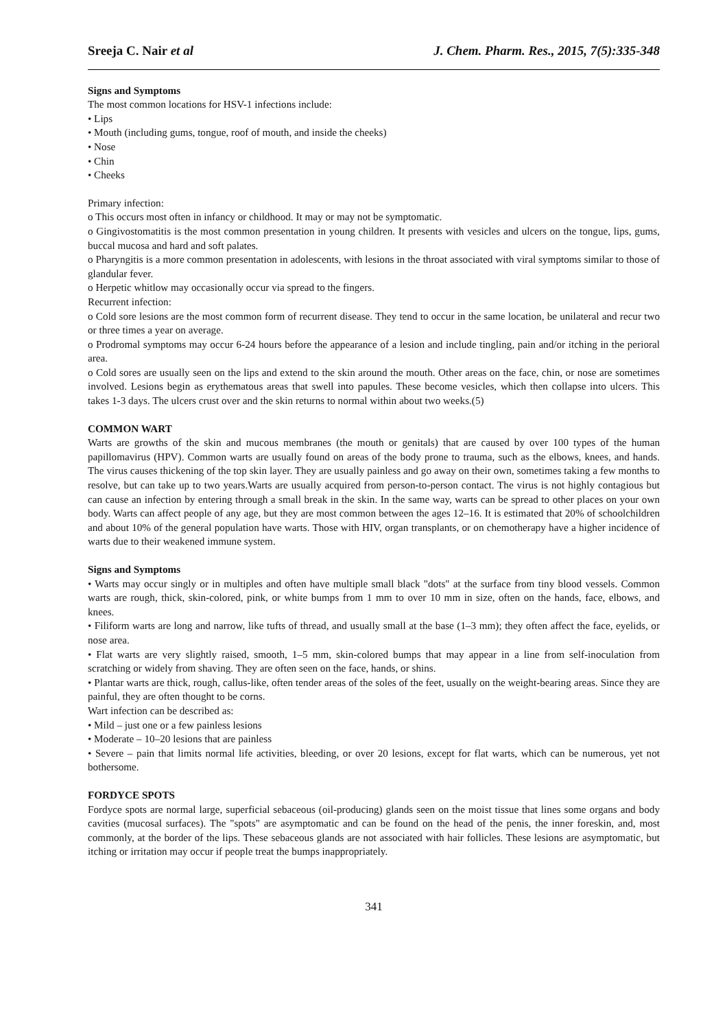Sreeja C. Nair et al J. Chem. Pharm. Res., 2015, 7(5):335-348
Signs and Symptoms
The most common locations for HSV-1 infections include:
• Lips
• Mouth (including gums, tongue, roof of mouth, and inside the cheeks)
• Nose
• Chin
• Cheeks
Primary infection:
o This occurs most often in infancy or childhood. It may or may not be symptomatic.
o Gingivostomatitis is the most common presentation in young children. It presents with vesicles and ulcers on the tongue, lips, gums, buccal mucosa and hard and soft palates.
o Pharyngitis is a more common presentation in adolescents, with lesions in the throat associated with viral symptoms similar to those of glandular fever.
o Herpetic whitlow may occasionally occur via spread to the fingers.
Recurrent infection:
o Cold sore lesions are the most common form of recurrent disease. They tend to occur in the same location, be unilateral and recur two or three times a year on average.
o Prodromal symptoms may occur 6-24 hours before the appearance of a lesion and include tingling, pain and/or itching in the perioral area.
o Cold sores are usually seen on the lips and extend to the skin around the mouth. Other areas on the face, chin, or nose are sometimes involved. Lesions begin as erythematous areas that swell into papules. These become vesicles, which then collapse into ulcers. This takes 1-3 days. The ulcers crust over and the skin returns to normal within about two weeks.(5)
COMMON WART
Warts are growths of the skin and mucous membranes (the mouth or genitals) that are caused by over 100 types of the human papillomavirus (HPV). Common warts are usually found on areas of the body prone to trauma, such as the elbows, knees, and hands. The virus causes thickening of the top skin layer. They are usually painless and go away on their own, sometimes taking a few months to resolve, but can take up to two years.Warts are usually acquired from person-to-person contact. The virus is not highly contagious but can cause an infection by entering through a small break in the skin. In the same way, warts can be spread to other places on your own body. Warts can affect people of any age, but they are most common between the ages 12–16. It is estimated that 20% of schoolchildren and about 10% of the general population have warts. Those with HIV, organ transplants, or on chemotherapy have a higher incidence of warts due to their weakened immune system.
Signs and Symptoms
• Warts may occur singly or in multiples and often have multiple small black "dots" at the surface from tiny blood vessels. Common warts are rough, thick, skin-colored, pink, or white bumps from 1 mm to over 10 mm in size, often on the hands, face, elbows, and knees.
• Filiform warts are long and narrow, like tufts of thread, and usually small at the base (1–3 mm); they often affect the face, eyelids, or nose area.
• Flat warts are very slightly raised, smooth, 1–5 mm, skin-colored bumps that may appear in a line from self-inoculation from scratching or widely from shaving. They are often seen on the face, hands, or shins.
• Plantar warts are thick, rough, callus-like, often tender areas of the soles of the feet, usually on the weight-bearing areas. Since they are painful, they are often thought to be corns.
Wart infection can be described as:
• Mild – just one or a few painless lesions
• Moderate – 10–20 lesions that are painless
• Severe – pain that limits normal life activities, bleeding, or over 20 lesions, except for flat warts, which can be numerous, yet not bothersome.
FORDYCE SPOTS
Fordyce spots are normal large, superficial sebaceous (oil-producing) glands seen on the moist tissue that lines some organs and body cavities (mucosal surfaces). The "spots" are asymptomatic and can be found on the head of the penis, the inner foreskin, and, most commonly, at the border of the lips. These sebaceous glands are not associated with hair follicles. These lesions are asymptomatic, but itching or irritation may occur if people treat the bumps inappropriately.
341